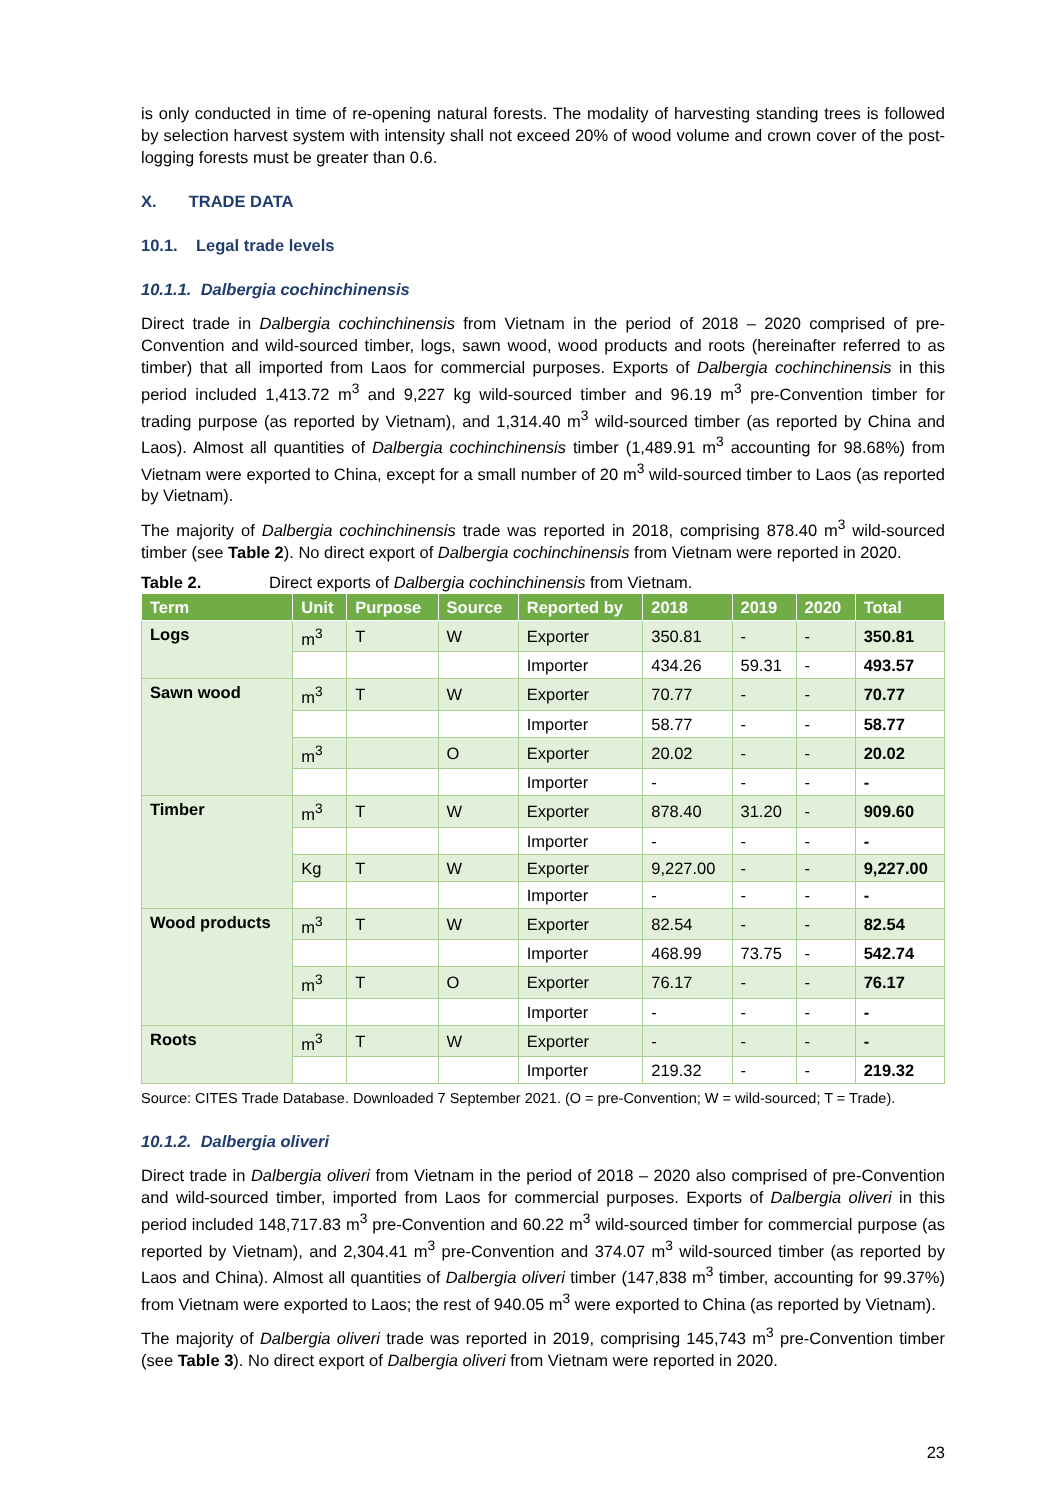is only conducted in time of re-opening natural forests. The modality of harvesting standing trees is followed by selection harvest system with intensity shall not exceed 20% of wood volume and crown cover of the post-logging forests must be greater than 0.6.
X. TRADE DATA
10.1. Legal trade levels
10.1.1. Dalbergia cochinchinensis
Direct trade in Dalbergia cochinchinensis from Vietnam in the period of 2018 – 2020 comprised of pre-Convention and wild-sourced timber, logs, sawn wood, wood products and roots (hereinafter referred to as timber) that all imported from Laos for commercial purposes. Exports of Dalbergia cochinchinensis in this period included 1,413.72 m<sup>3</sup> and 9,227 kg wild-sourced timber and 96.19 m<sup>3</sup> pre-Convention timber for trading purpose (as reported by Vietnam), and 1,314.40 m<sup>3</sup> wild-sourced timber (as reported by China and Laos). Almost all quantities of Dalbergia cochinchinensis timber (1,489.91 m<sup>3</sup> accounting for 98.68%) from Vietnam were exported to China, except for a small number of 20 m<sup>3</sup> wild-sourced timber to Laos (as reported by Vietnam).
The majority of Dalbergia cochinchinensis trade was reported in 2018, comprising 878.40 m<sup>3</sup> wild-sourced timber (see Table 2). No direct export of Dalbergia cochinchinensis from Vietnam were reported in 2020.
Table 2. Direct exports of Dalbergia cochinchinensis from Vietnam.
| Term | Unit | Purpose | Source | Reported by | 2018 | 2019 | 2020 | Total |
| --- | --- | --- | --- | --- | --- | --- | --- | --- |
| Logs | m<sup>3</sup> | T | W | Exporter | 350.81 | - | - | 350.81 |
| | | | | Importer | 434.26 | 59.31 | - | 493.57 |
| Sawn wood | m<sup>3</sup> | T | W | Exporter | 70.77 | - | - | 70.77 |
| | | | | Importer | 58.77 | - | - | 58.77 |
| | m<sup>3</sup> | | O | Exporter | 20.02 | - | - | 20.02 |
| | | | | Importer | - | - | - | - |
| Timber | m<sup>3</sup> | T | W | Exporter | 878.40 | 31.20 | - | 909.60 |
| | | | | Importer | - | - | - | - |
| | Kg | T | W | Exporter | 9,227.00 | - | - | 9,227.00 |
| | | | | Importer | - | - | - | - |
| Wood products | m<sup>3</sup> | T | W | Exporter | 82.54 | - | - | 82.54 |
| | | | | Importer | 468.99 | 73.75 | - | 542.74 |
| | m<sup>3</sup> | T | O | Exporter | 76.17 | - | - | 76.17 |
| | | | | Importer | - | - | - | - |
| Roots | m<sup>3</sup> | T | W | Exporter | - | - | - | - |
| | | | | Importer | 219.32 | - | - | 219.32 |
Source: CITES Trade Database. Downloaded 7 September 2021. (O = pre-Convention; W = wild-sourced; T = Trade).
10.1.2. Dalbergia oliveri
Direct trade in Dalbergia oliveri from Vietnam in the period of 2018 – 2020 also comprised of pre-Convention and wild-sourced timber, imported from Laos for commercial purposes. Exports of Dalbergia oliveri in this period included 148,717.83 m<sup>3</sup> pre-Convention and 60.22 m<sup>3</sup> wild-sourced timber for commercial purpose (as reported by Vietnam), and 2,304.41 m<sup>3</sup> pre-Convention and 374.07 m<sup>3</sup> wild-sourced timber (as reported by Laos and China). Almost all quantities of Dalbergia oliveri timber (147,838 m<sup>3</sup> timber, accounting for 99.37%) from Vietnam were exported to Laos; the rest of 940.05 m<sup>3</sup> were exported to China (as reported by Vietnam).
The majority of Dalbergia oliveri trade was reported in 2019, comprising 145,743 m<sup>3</sup> pre-Convention timber (see Table 3). No direct export of Dalbergia oliveri from Vietnam were reported in 2020.
23